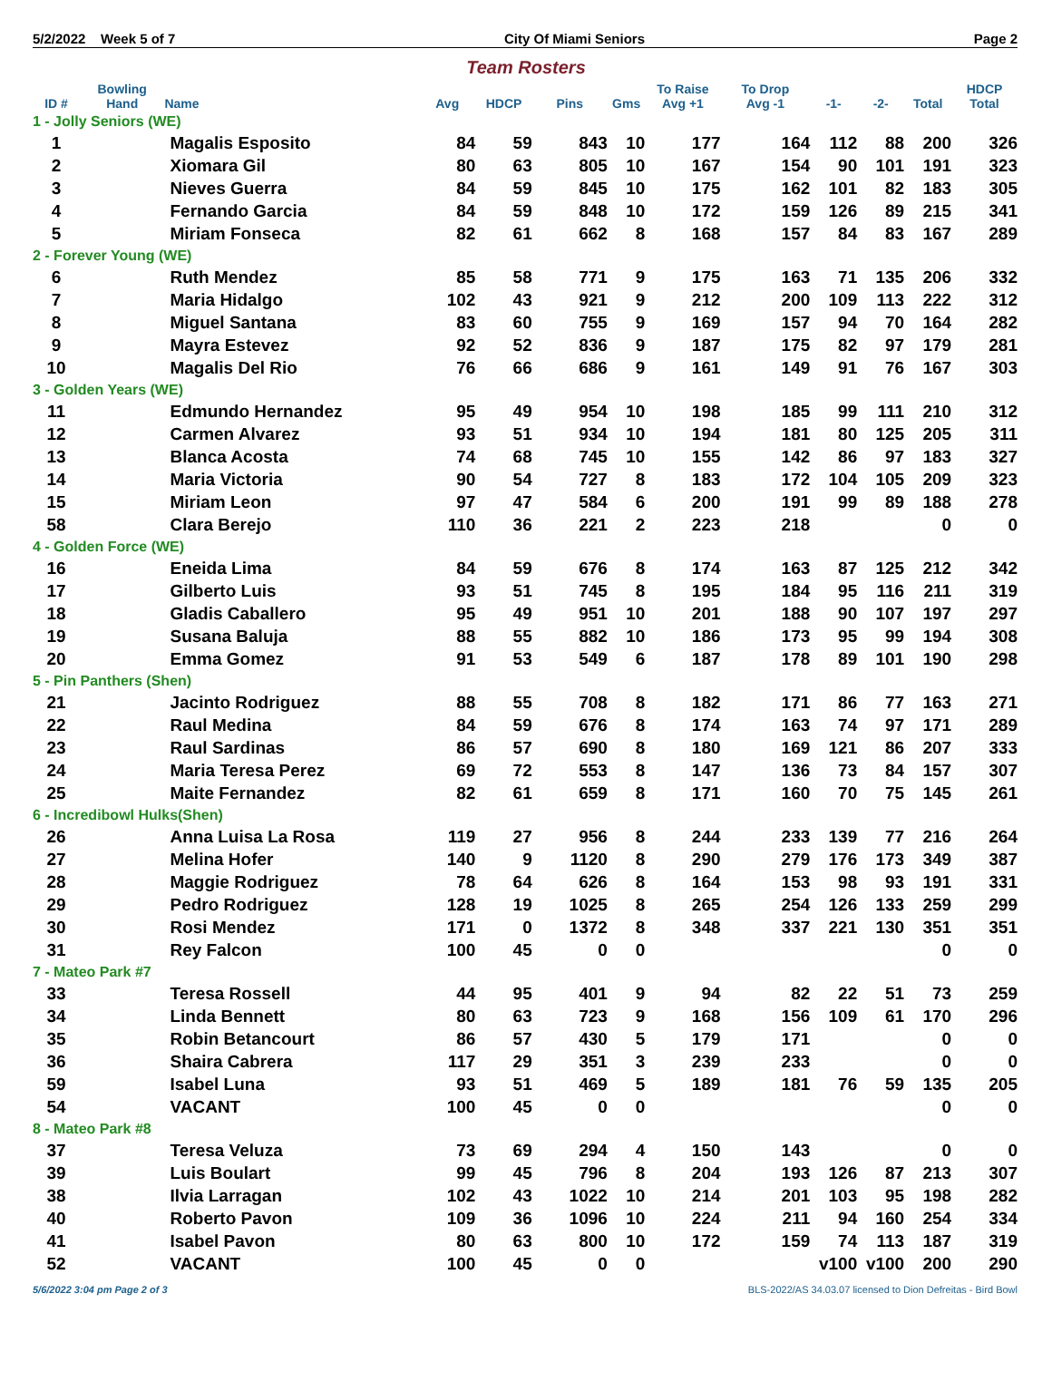5/2/2022 Week 5 of 7 City Of Miami Seniors Page 2
Team Rosters
| ID # | Bowling Hand | Name | Avg | HDCP | Pins | Gms | To Raise Avg +1 | To Drop Avg -1 | -1- | -2- | Total | HDCP Total |
| --- | --- | --- | --- | --- | --- | --- | --- | --- | --- | --- | --- | --- |
| 1 - Jolly Seniors (WE) | | | | | | | | | | | | |
| 1 | | Magalis Esposito | 84 | 59 | 843 | 10 | 177 | 164 | 112 | 88 | 200 | 326 |
| 2 | | Xiomara Gil | 80 | 63 | 805 | 10 | 167 | 154 | 90 | 101 | 191 | 323 |
| 3 | | Nieves Guerra | 84 | 59 | 845 | 10 | 175 | 162 | 101 | 82 | 183 | 305 |
| 4 | | Fernando Garcia | 84 | 59 | 848 | 10 | 172 | 159 | 126 | 89 | 215 | 341 |
| 5 | | Miriam Fonseca | 82 | 61 | 662 | 8 | 168 | 157 | 84 | 83 | 167 | 289 |
| 2 - Forever Young (WE) | | | | | | | | | | | | |
| 6 | | Ruth Mendez | 85 | 58 | 771 | 9 | 175 | 163 | 71 | 135 | 206 | 332 |
| 7 | | Maria Hidalgo | 102 | 43 | 921 | 9 | 212 | 200 | 109 | 113 | 222 | 312 |
| 8 | | Miguel Santana | 83 | 60 | 755 | 9 | 169 | 157 | 94 | 70 | 164 | 282 |
| 9 | | Mayra Estevez | 92 | 52 | 836 | 9 | 187 | 175 | 82 | 97 | 179 | 281 |
| 10 | | Magalis Del Rio | 76 | 66 | 686 | 9 | 161 | 149 | 91 | 76 | 167 | 303 |
| 3 - Golden Years (WE) | | | | | | | | | | | | |
| 11 | | Edmundo Hernandez | 95 | 49 | 954 | 10 | 198 | 185 | 99 | 111 | 210 | 312 |
| 12 | | Carmen Alvarez | 93 | 51 | 934 | 10 | 194 | 181 | 80 | 125 | 205 | 311 |
| 13 | | Blanca Acosta | 74 | 68 | 745 | 10 | 155 | 142 | 86 | 97 | 183 | 327 |
| 14 | | Maria Victoria | 90 | 54 | 727 | 8 | 183 | 172 | 104 | 105 | 209 | 323 |
| 15 | | Miriam Leon | 97 | 47 | 584 | 6 | 200 | 191 | 99 | 89 | 188 | 278 |
| 58 | | Clara Berejo | 110 | 36 | 221 | 2 | 223 | 218 | | | 0 | 0 |
| 4 - Golden Force (WE) | | | | | | | | | | | | |
| 16 | | Eneida Lima | 84 | 59 | 676 | 8 | 174 | 163 | 87 | 125 | 212 | 342 |
| 17 | | Gilberto Luis | 93 | 51 | 745 | 8 | 195 | 184 | 95 | 116 | 211 | 319 |
| 18 | | Gladis Caballero | 95 | 49 | 951 | 10 | 201 | 188 | 90 | 107 | 197 | 297 |
| 19 | | Susana Baluja | 88 | 55 | 882 | 10 | 186 | 173 | 95 | 99 | 194 | 308 |
| 20 | | Emma Gomez | 91 | 53 | 549 | 6 | 187 | 178 | 89 | 101 | 190 | 298 |
| 5 - Pin Panthers (Shen) | | | | | | | | | | | | |
| 21 | | Jacinto Rodriguez | 88 | 55 | 708 | 8 | 182 | 171 | 86 | 77 | 163 | 271 |
| 22 | | Raul Medina | 84 | 59 | 676 | 8 | 174 | 163 | 74 | 97 | 171 | 289 |
| 23 | | Raul Sardinas | 86 | 57 | 690 | 8 | 180 | 169 | 121 | 86 | 207 | 333 |
| 24 | | Maria Teresa Perez | 69 | 72 | 553 | 8 | 147 | 136 | 73 | 84 | 157 | 307 |
| 25 | | Maite Fernandez | 82 | 61 | 659 | 8 | 171 | 160 | 70 | 75 | 145 | 261 |
| 6 - Incredibowl Hulks(Shen) | | | | | | | | | | | | |
| 26 | | Anna Luisa La Rosa | 119 | 27 | 956 | 8 | 244 | 233 | 139 | 77 | 216 | 264 |
| 27 | | Melina Hofer | 140 | 9 | 1120 | 8 | 290 | 279 | 176 | 173 | 349 | 387 |
| 28 | | Maggie Rodriguez | 78 | 64 | 626 | 8 | 164 | 153 | 98 | 93 | 191 | 331 |
| 29 | | Pedro Rodriguez | 128 | 19 | 1025 | 8 | 265 | 254 | 126 | 133 | 259 | 299 |
| 30 | | Rosi Mendez | 171 | 0 | 1372 | 8 | 348 | 337 | 221 | 130 | 351 | 351 |
| 31 | | Rey Falcon | 100 | 45 | 0 | 0 | | | | | 0 | 0 |
| 7 - Mateo Park #7 | | | | | | | | | | | | |
| 33 | | Teresa Rossell | 44 | 95 | 401 | 9 | 94 | 82 | 22 | 51 | 73 | 259 |
| 34 | | Linda Bennett | 80 | 63 | 723 | 9 | 168 | 156 | 109 | 61 | 170 | 296 |
| 35 | | Robin Betancourt | 86 | 57 | 430 | 5 | 179 | 171 | | | 0 | 0 |
| 36 | | Shaira Cabrera | 117 | 29 | 351 | 3 | 239 | 233 | | | 0 | 0 |
| 59 | | Isabel Luna | 93 | 51 | 469 | 5 | 189 | 181 | 76 | 59 | 135 | 205 |
| 54 | | VACANT | 100 | 45 | 0 | 0 | | | | | 0 | 0 |
| 8 - Mateo Park #8 | | | | | | | | | | | | |
| 37 | | Teresa Veluza | 73 | 69 | 294 | 4 | 150 | 143 | | | 0 | 0 |
| 39 | | Luis Boulart | 99 | 45 | 796 | 8 | 204 | 193 | 126 | 87 | 213 | 307 |
| 38 | | Ilvia Larragan | 102 | 43 | 1022 | 10 | 214 | 201 | 103 | 95 | 198 | 282 |
| 40 | | Roberto Pavon | 109 | 36 | 1096 | 10 | 224 | 211 | 94 | 160 | 254 | 334 |
| 41 | | Isabel Pavon | 80 | 63 | 800 | 10 | 172 | 159 | 74 | 113 | 187 | 319 |
| 52 | | VACANT | 100 | 45 | 0 | 0 | | | v100 | v100 | 200 | 290 |
5/6/2022 3:04 pm Page 2 of 3 BLS-2022/AS 34.03.07 licensed to Dion Defreitas - Bird Bowl